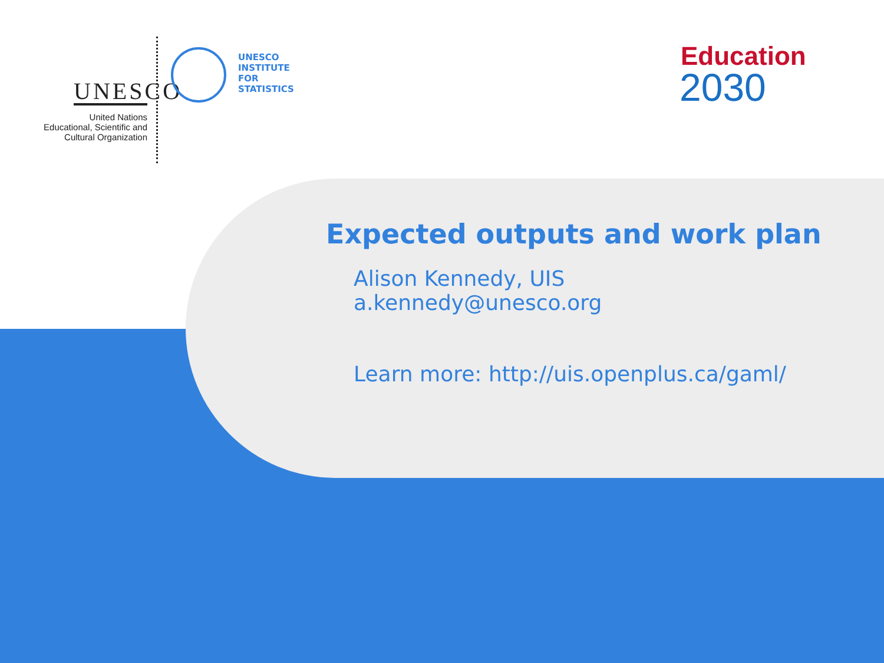UNESCO
United Nations
Educational, Scientific and
Cultural Organization
UNESCO
INSTITUTE
FOR
STATISTICS
Education
2030
Expected outputs and work plan
Alison Kennedy, UIS
a.kennedy@unesco.org
Learn more: http://uis.openplus.ca/gaml/